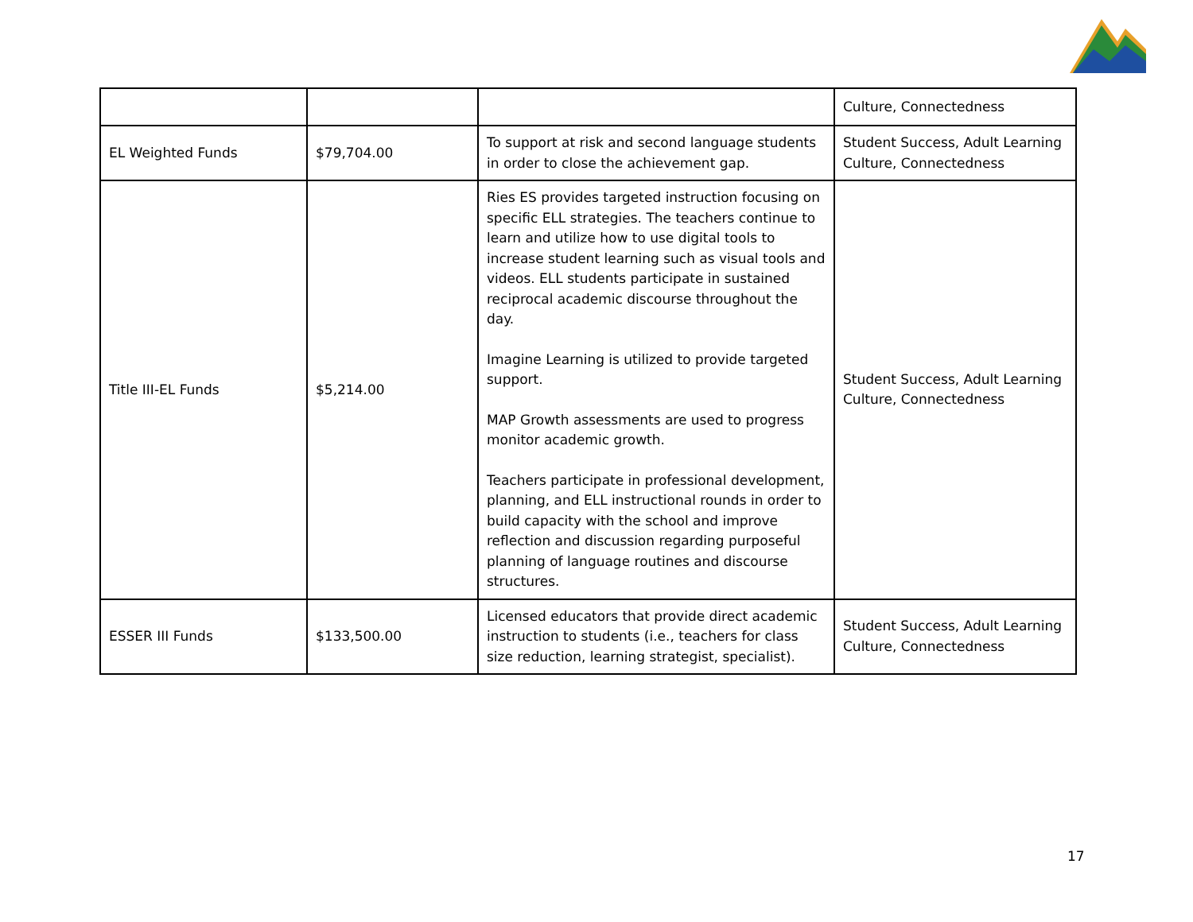| | | | Culture, Connectedness |
| EL Weighted Funds | $79,704.00 | To support at risk and second language students in order to close the achievement gap. | Student Success, Adult Learning Culture, Connectedness |
| Title III-EL Funds | $5,214.00 | Ries ES provides targeted instruction focusing on specific ELL strategies. The teachers continue to learn and utilize how to use digital tools to increase student learning such as visual tools and videos. ELL students participate in sustained reciprocal academic discourse throughout the day. Imagine Learning is utilized to provide targeted support. MAP Growth assessments are used to progress monitor academic growth. Teachers participate in professional development, planning, and ELL instructional rounds in order to build capacity with the school and improve reflection and discussion regarding purposeful planning of language routines and discourse structures. | Student Success, Adult Learning Culture, Connectedness |
| ESSER III Funds | $133,500.00 | Licensed educators that provide direct academic instruction to students (i.e., teachers for class size reduction, learning strategist, specialist). | Student Success, Adult Learning Culture, Connectedness |
17